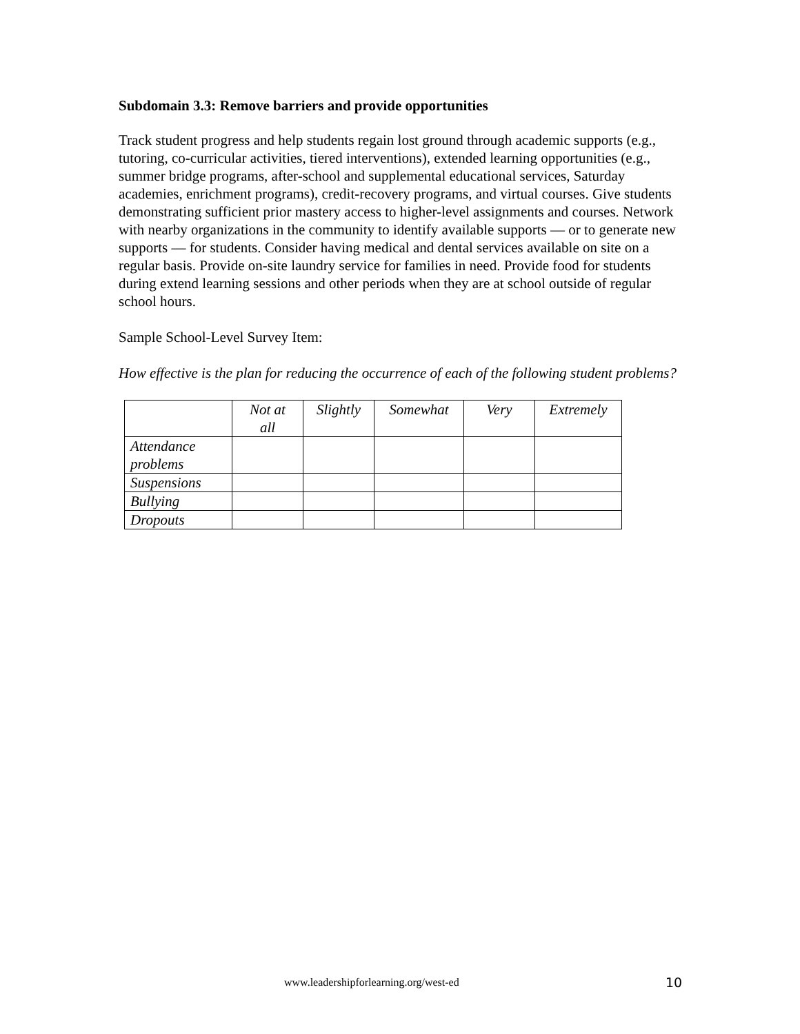Subdomain 3.3: Remove barriers and provide opportunities
Track student progress and help students regain lost ground through academic supports (e.g., tutoring, co-curricular activities, tiered interventions), extended learning opportunities (e.g., summer bridge programs, after-school and supplemental educational services, Saturday academies, enrichment programs), credit-recovery programs, and virtual courses. Give students demonstrating sufficient prior mastery access to higher-level assignments and courses. Network with nearby organizations in the community to identify available supports — or to generate new supports — for students. Consider having medical and dental services available on site on a regular basis. Provide on-site laundry service for families in need. Provide food for students during extend learning sessions and other periods when they are at school outside of regular school hours.
Sample School-Level Survey Item:
How effective is the plan for reducing the occurrence of each of the following student problems?
| | Not at all | Slightly | Somewhat | Very | Extremely |
| --- | --- | --- | --- | --- | --- |
| Attendance problems | | | | | |
| Suspensions | | | | | |
| Bullying | | | | | |
| Dropouts | | | | | |
www.leadershipforlearning.org/west-ed 10